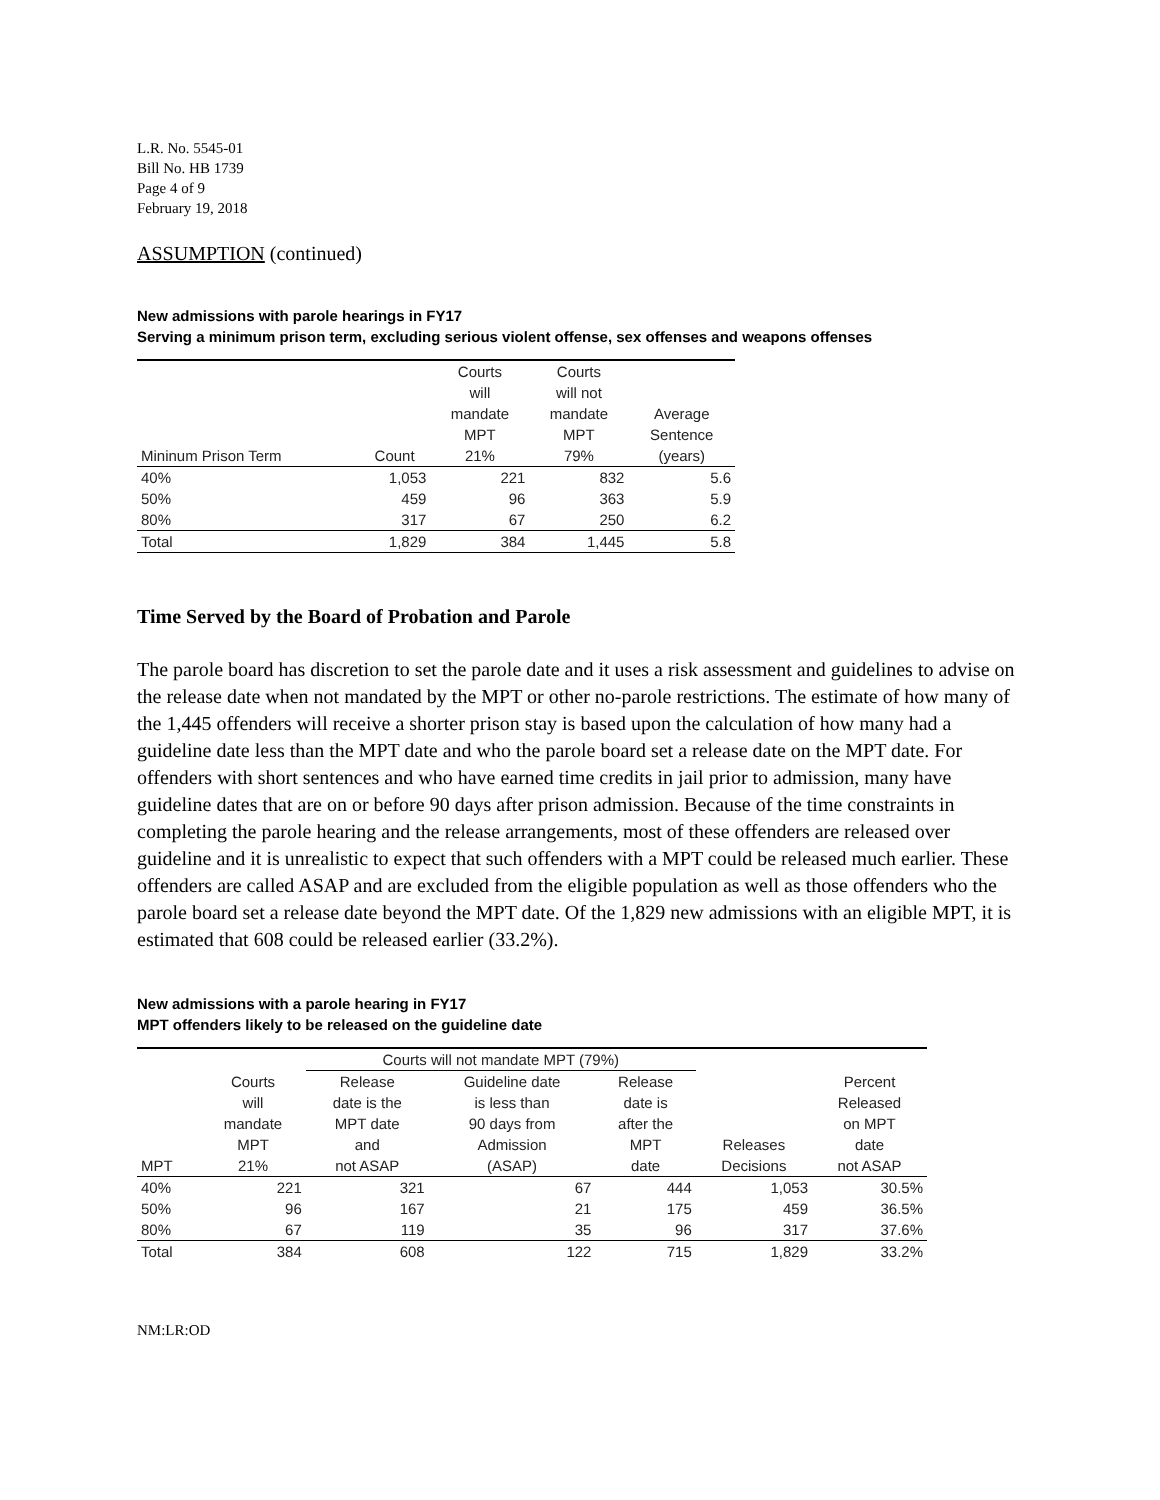L.R. No. 5545-01
Bill No. HB 1739
Page 4 of 9
February 19, 2018
ASSUMPTION (continued)
New admissions with parole hearings in FY17
Serving a minimum prison term, excluding serious violent offense, sex offenses and weapons offenses
| Mininum Prison Term | Count | Courts will mandate MPT 21% | Courts will not mandate MPT 79% | Average Sentence (years) |
| --- | --- | --- | --- | --- |
| 40% | 1,053 | 221 | 832 | 5.6 |
| 50% | 459 | 96 | 363 | 5.9 |
| 80% | 317 | 67 | 250 | 6.2 |
| Total | 1,829 | 384 | 1,445 | 5.8 |
Time Served by the Board of Probation and Parole
The parole board has discretion to set the parole date and it uses a risk assessment and guidelines to advise on the release date when not mandated by the MPT or other no-parole restrictions. The estimate of how many of the 1,445 offenders will receive a shorter prison stay is based upon the calculation of how many had a guideline date less than the MPT date and who the parole board set a release date on the MPT date. For offenders with short sentences and who have earned time credits in jail prior to admission, many have guideline dates that are on or before 90 days after prison admission. Because of the time constraints in completing the parole hearing and the release arrangements, most of these offenders are released over guideline and it is unrealistic to expect that such offenders with a MPT could be released much earlier. These offenders are called ASAP and are excluded from the eligible population as well as those offenders who the parole board set a release date beyond the MPT date. Of the 1,829 new admissions with an eligible MPT, it is estimated that 608 could be released earlier (33.2%).
New admissions with a parole hearing in FY17
MPT offenders likely to be released on the guideline date
| | | Courts will not mandate MPT (79%) | | | | |
| --- | --- | --- | --- | --- | --- | --- |
| MPT | Courts will mandate MPT 21% | Release date is the MPT date and not ASAP | Guideline date is less than 90 days from Admission (ASAP) | Release date is after the MPT date | Releases Decisions | Percent Released on MPT date not ASAP |
| 40% | 221 | 321 | 67 | 444 | 1,053 | 30.5% |
| 50% | 96 | 167 | 21 | 175 | 459 | 36.5% |
| 80% | 67 | 119 | 35 | 96 | 317 | 37.6% |
| Total | 384 | 608 | 122 | 715 | 1,829 | 33.2% |
NM:LR:OD